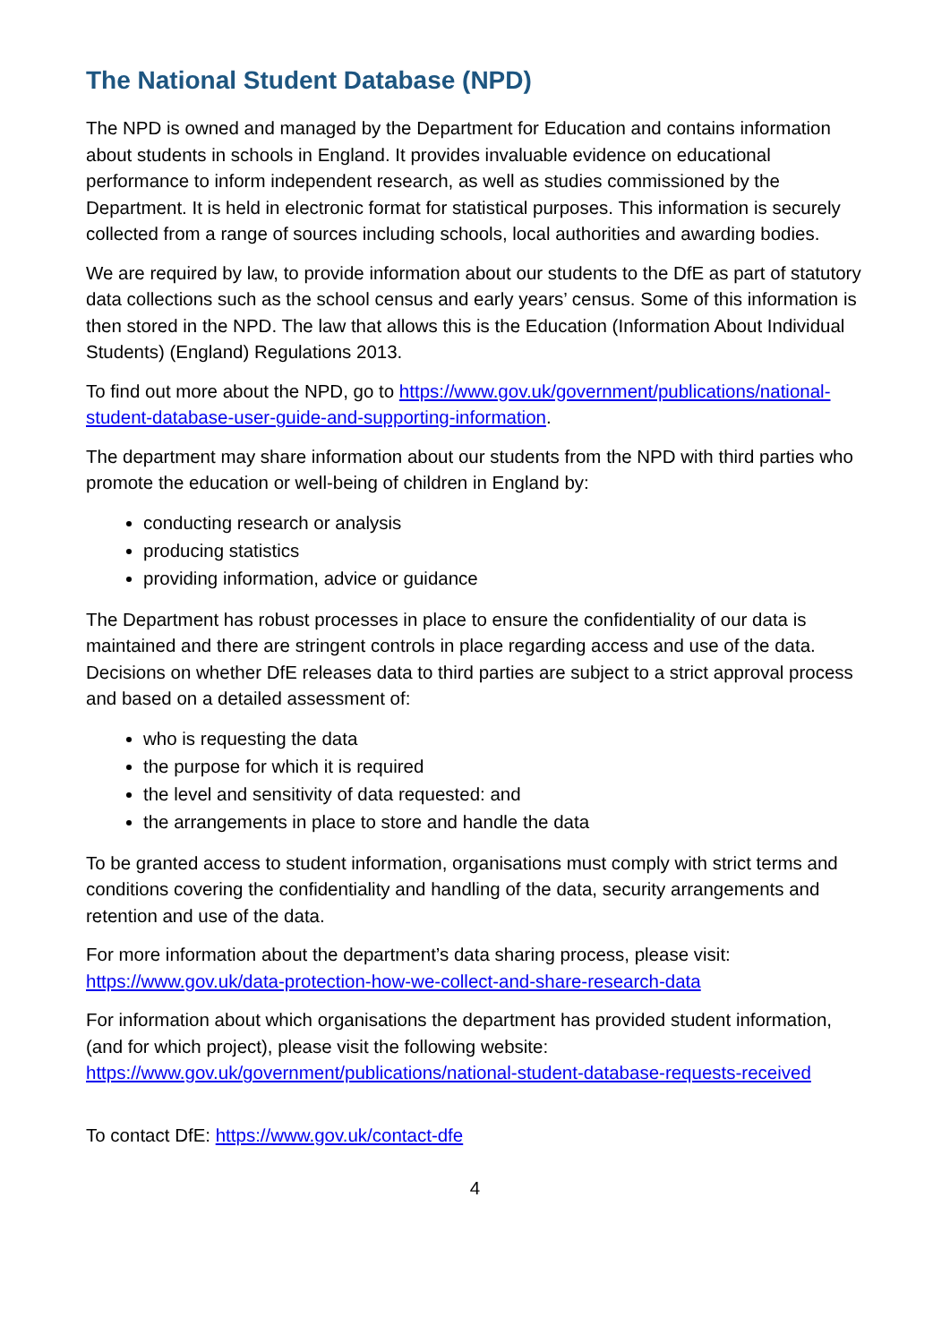The National Student Database (NPD)
The NPD is owned and managed by the Department for Education and contains information about students in schools in England. It provides invaluable evidence on educational performance to inform independent research, as well as studies commissioned by the Department. It is held in electronic format for statistical purposes. This information is securely collected from a range of sources including schools, local authorities and awarding bodies.
We are required by law, to provide information about our students to the DfE as part of statutory data collections such as the school census and early years’ census. Some of this information is then stored in the NPD. The law that allows this is the Education (Information About Individual Students) (England) Regulations 2013.
To find out more about the NPD, go to https://www.gov.uk/government/publications/national-student-database-user-guide-and-supporting-information.
The department may share information about our students from the NPD with third parties who promote the education or well-being of children in England by:
conducting research or analysis
producing statistics
providing information, advice or guidance
The Department has robust processes in place to ensure the confidentiality of our data is maintained and there are stringent controls in place regarding access and use of the data. Decisions on whether DfE releases data to third parties are subject to a strict approval process and based on a detailed assessment of:
who is requesting the data
the purpose for which it is required
the level and sensitivity of data requested: and
the arrangements in place to store and handle the data
To be granted access to student information, organisations must comply with strict terms and conditions covering the confidentiality and handling of the data, security arrangements and retention and use of the data.
For more information about the department’s data sharing process, please visit: https://www.gov.uk/data-protection-how-we-collect-and-share-research-data
For information about which organisations the department has provided student information, (and for which project), please visit the following website: https://www.gov.uk/government/publications/national-student-database-requests-received
To contact DfE: https://www.gov.uk/contact-dfe
4